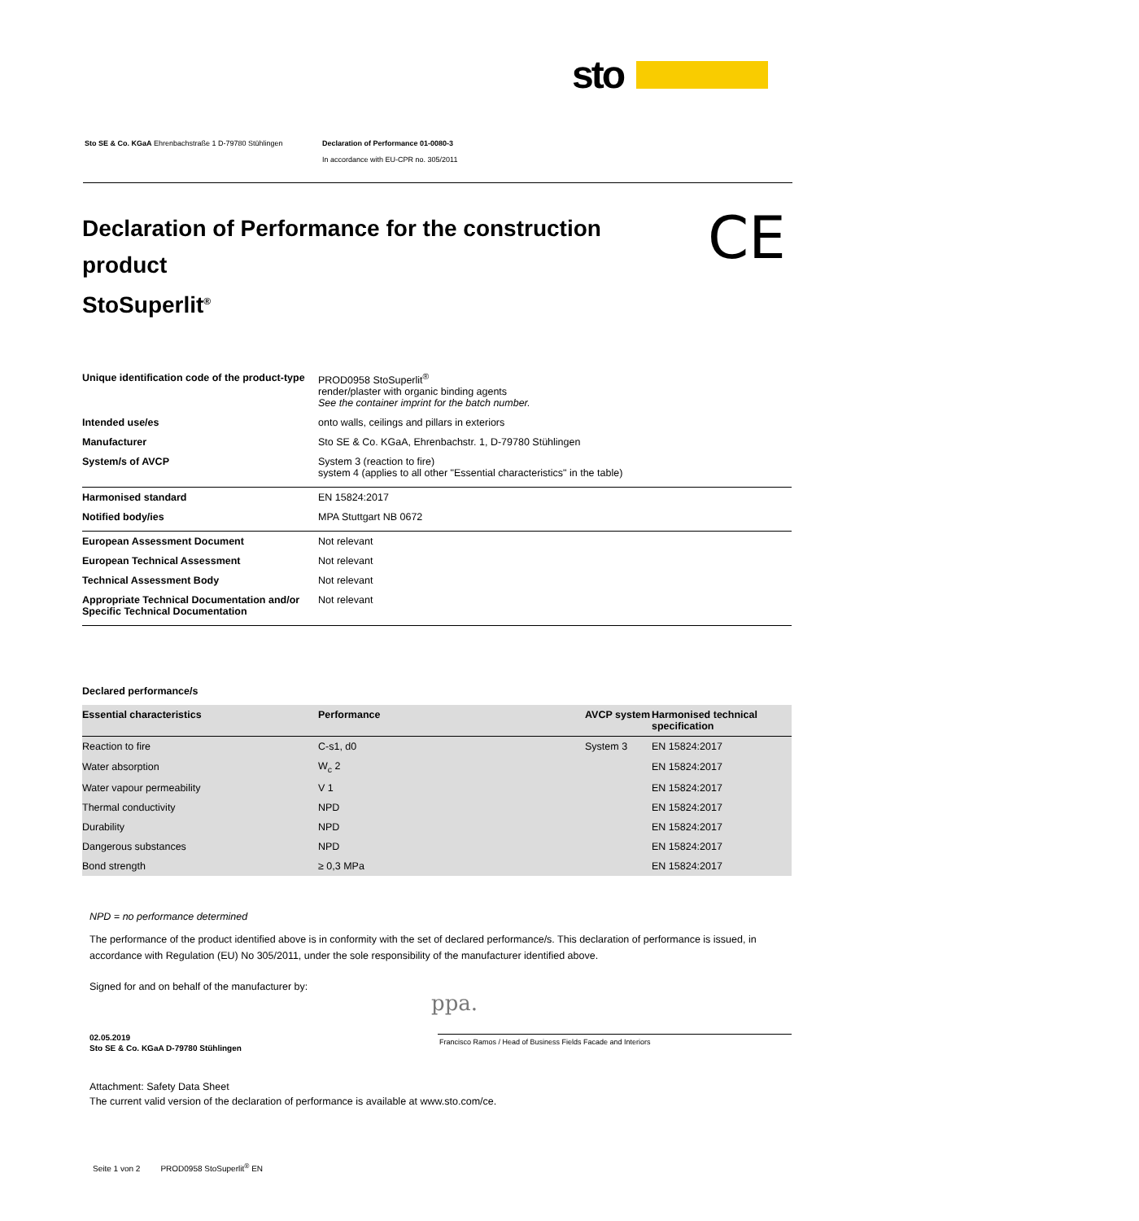sto
Sto SE & Co. KGaA Ehrenbachstraße 1 D-79780 Stühlingen
Declaration of Performance 01-0080-3
In accordance with EU-CPR no. 305/2011
Declaration of Performance for the construction product
StoSuperlit<sup>®</sup>
CE
| Unique identification code of the product-type | PROD0958 StoSuperlit<sup>®</sup> render/plaster with organic binding agents See the container imprint for the batch number. |
| Intended use/es | onto walls, ceilings and pillars in exteriors |
| Manufacturer | Sto SE & Co. KGaA, Ehrenbachstr. 1, D-79780 Stühlingen |
| System/s of AVCP | System 3 (reaction to fire) system 4 (applies to all other "Essential characteristics" in the table) |
| Harmonised standard | EN 15824:2017 |
| Notified body/ies | MPA Stuttgart NB 0672 |
| European Assessment Document | Not relevant |
| European Technical Assessment | Not relevant |
| Technical Assessment Body | Not relevant |
| Appropriate Technical Documentation and/or Specific Technical Documentation | Not relevant |
Declared performance/s
| Essential characteristics | Performance | AVCP system | Harmonised technical specification |
| --- | --- | --- | --- |
| Reaction to fire | C-s1, d0 | System 3 | EN 15824:2017 |
| Water absorption | W<sub>c</sub> 2 | | EN 15824:2017 |
| Water vapour permeability | V 1 | | EN 15824:2017 |
| Thermal conductivity | NPD | | EN 15824:2017 |
| Durability | NPD | | EN 15824:2017 |
| Dangerous substances | NPD | | EN 15824:2017 |
| Bond strength | ≥ 0,3 MPa | | EN 15824:2017 |
NPD = no performance determined
The performance of the product identified above is in conformity with the set of declared performance/s. This declaration of performance is issued, in accordance with Regulation (EU) No 305/2011, under the sole responsibility of the manufacturer identified above.
Signed for and on behalf of the manufacturer by:
ppa.
Francisco Ramos / Head of Business Fields Facade and Interiors
02.05.2019
Sto SE & Co. KGaA D-79780 Stühlingen
Attachment: Safety Data Sheet
The current valid version of the declaration of performance is available at www.sto.com/ce.
Seite 1 von 2 PROD0958 StoSuperlit<sup>®</sup> EN